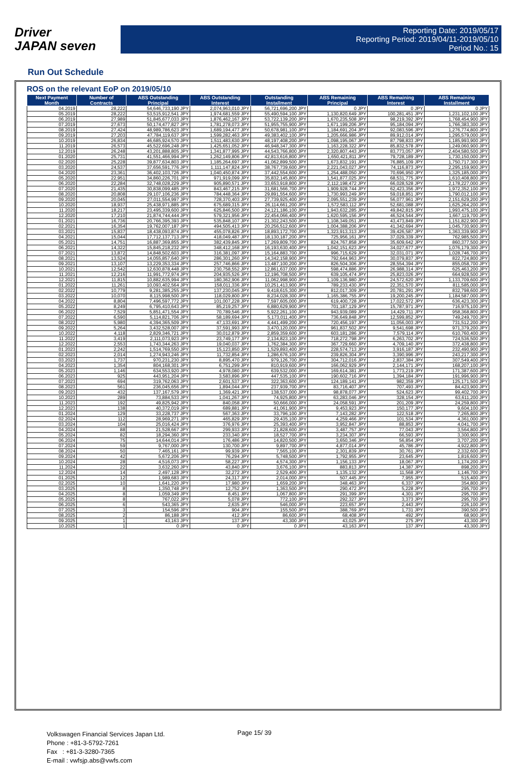Driver
JAPAN seven
Reporting Date: 2019/05/17
Reporting Period: 2019/04/11-2019/05/10
Period No.: 15
Run Out Schedule
ROS on the relevant EoP on 2019/05/10
| Next Payment Month | Number of Contracts | ABS Outstanding Principal | ABS Outstanding Interest | Outstanding Installment | ABS Remaining Principal | ABS Remaining Interest | ABS Remaining Installment |
| --- | --- | --- | --- | --- | --- | --- | --- |
| 04.2019 | 28,222 | 54,646,733,190 JPY | 2,074,963,010 JPY | 56,721,696,200 JPY | 0 JPY | 0 JPY | 0 JPY |
| 05.2019 | 28,222 | 53,515,912,541 JPY | 1,974,681,559 JPY | 55,490,594,100 JPY | 1,130,820,649 JPY | 100,281,451 JPY | 1,231,102,100 JPY |
| 06.2019 | 27,989 | 51,845,677,033 JPY | 1,876,462,167 JPY | 53,722,139,200 JPY | 1,670,235,508 JPY | 98,219,392 JPY | 1,768,454,900 JPY |
| 07.2019 | 27,673 | 50,174,477,827 JPY | 1,781,278,073 JPY | 51,955,755,900 JPY | 1,671,199,206 JPY | 95,184,094 JPY | 1,766,383,300 JPY |
| 08.2019 | 27,424 | 48,989,786,623 JPY | 1,689,194,477 JPY | 50,678,981,100 JPY | 1,184,691,204 JPY | 92,083,596 JPY | 1,276,774,800 JPY |
| 09.2019 | 27,203 | 47,784,119,637 JPY | 1,599,282,463 JPY | 49,383,402,100 JPY | 1,205,666,986 JPY | 89,912,014 JPY | 1,295,579,000 JPY |
| 10.2019 | 26,834 | 46,685,924,570 JPY | 1,511,483,630 JPY | 48,197,408,200 JPY | 1,098,195,067 JPY | 87,798,833 JPY | 1,185,993,900 JPY |
| 11.2019 | 26,573 | 45,522,696,248 JPY | 1,425,651,052 JPY | 46,948,347,300 JPY | 1,163,228,322 JPY | 85,832,578 JPY | 1,249,060,900 JPY |
| 12.2019 | 26,248 | 43,201,888,805 JPY | 1,341,877,995 JPY | 44,543,766,800 JPY | 2,320,807,443 JPY | 83,773,057 JPY | 2,404,580,500 JPY |
| 01.2020 | 25,731 | 41,551,466,994 JPY | 1,262,149,806 JPY | 42,813,616,800 JPY | 1,650,421,811 JPY | 79,728,189 JPY | 1,730,150,000 JPY |
| 02.2020 | 25,228 | 39,877,634,803 JPY | 1,185,264,697 JPY | 41,062,899,500 JPY | 1,673,832,191 JPY | 76,885,109 JPY | 1,750,717,300 JPY |
| 03.2020 | 24,537 | 37,656,591,776 JPY | 1,111,147,824 JPY | 38,767,739,600 JPY | 2,221,043,027 JPY | 74,116,873 JPY | 2,295,159,900 JPY |
| 04.2020 | 23,361 | 36,402,103,726 JPY | 1,040,450,874 JPY | 37,442,554,600 JPY | 1,254,488,050 JPY | 70,696,950 JPY | 1,325,185,000 JPY |
| 05.2020 | 22,951 | 34,860,226,701 JPY | 971,919,099 JPY | 35,832,145,800 JPY | 1,541,877,025 JPY | 68,531,775 JPY | 1,610,408,800 JPY |
| 06.2020 | 22,284 | 32,748,028,229 JPY | 905,890,571 JPY | 33,653,918,800 JPY | 2,112,198,472 JPY | 66,028,528 JPY | 2,178,227,000 JPY |
| 07.2020 | 21,435 | 30,838,099,485 JPY | 843,467,215 JPY | 31,681,566,700 JPY | 1,909,928,744 JPY | 62,423,356 JPY | 1,972,352,100 JPY |
| 08.2020 | 20,808 | 29,107,106,236 JPY | 784,448,364 JPY | 29,891,554,600 JPY | 1,730,993,249 JPY | 59,018,851 JPY | 1,790,012,100 JPY |
| 09.2020 | 20,045 | 27,011,554,997 JPY | 728,370,403 JPY | 27,739,925,400 JPY | 2,095,551,239 JPY | 56,077,961 JPY | 2,151,629,200 JPY |
| 10.2020 | 18,937 | 25,438,971,885 JPY | 675,689,315 JPY | 26,114,661,200 JPY | 1,572,583,112 JPY | 52,681,088 JPY | 1,625,264,200 JPY |
| 11.2020 | 18,217 | 23,495,339,600 JPY | 625,846,500 JPY | 24,121,186,100 JPY | 1,943,632,285 JPY | 49,842,815 JPY | 1,993,475,100 JPY |
| 12.2020 | 17,210 | 21,874,744,444 JPY | 579,321,956 JPY | 22,454,066,400 JPY | 1,620,595,156 JPY | 46,524,544 JPY | 1,667,119,700 JPY |
| 01.2021 | 16,736 | 20,766,395,393 JPY | 535,848,107 JPY | 21,302,243,500 JPY | 1,108,349,051 JPY | 43,473,849 JPY | 1,151,822,900 JPY |
| 02.2021 | 16,354 | 19,762,007,187 JPY | 494,505,413 JPY | 20,256,512,600 JPY | 1,004,388,206 JPY | 41,342,694 JPY | 1,045,730,900 JPY |
| 03.2021 | 15,837 | 18,438,093,874 JPY | 455,078,826 JPY | 18,893,172,700 JPY | 1,323,913,313 JPY | 39,426,587 JPY | 1,363,339,900 JPY |
| 04.2021 | 15,044 | 17,712,137,713 JPY | 418,049,487 JPY | 18,130,187,200 JPY | 725,956,161 JPY | 37,029,339 JPY | 762,985,500 JPY |
| 05.2021 | 14,751 | 16,887,369,855 JPY | 382,439,845 JPY | 17,269,809,700 JPY | 824,767,858 JPY | 35,609,642 JPY | 860,377,500 JPY |
| 06.2021 | 14,322 | 15,845,218,232 JPY | 348,412,168 JPY | 16,193,630,400 JPY | 1,042,151,623 JPY | 34,027,677 JPY | 1,076,179,300 JPY |
| 07.2021 | 13,872 | 14,848,502,603 JPY | 316,381,097 JPY | 15,164,883,700 JPY | 996,715,629 JPY | 32,031,071 JPY | 1,028,746,700 JPY |
| 08.2021 | 13,524 | 14,055,857,640 JPY | 286,301,260 JPY | 14,342,158,900 JPY | 792,644,963 JPY | 30,079,837 JPY | 822,724,800 JPY |
| 09.2021 | 13,107 | 13,229,353,334 JPY | 257,746,866 JPY | 13,487,100,200 JPY | 826,504,306 JPY | 28,554,394 JPY | 855,058,700 JPY |
| 10.2021 | 12,542 | 12,630,878,448 JPY | 230,758,552 JPY | 12,861,637,000 JPY | 598,474,886 JPY | 26,988,314 JPY | 625,463,200 JPY |
| 11.2021 | 12,216 | 11,991,772,974 JPY | 204,935,526 JPY | 12,196,708,500 JPY | 639,105,474 JPY | 25,823,026 JPY | 664,928,500 JPY |
| 12.2021 | 11,815 | 10,882,635,994 JPY | 180,362,906 JPY | 11,062,998,900 JPY | 1,109,136,980 JPY | 24,572,620 JPY | 1,133,709,600 JPY |
| 01.2022 | 11,261 | 10,093,402,564 JPY | 158,011,336 JPY | 10,251,413,900 JPY | 789,233,430 JPY | 22,351,570 JPY | 811,585,000 JPY |
| 02.2022 | 10,779 | 9,281,385,255 JPY | 137,230,045 JPY | 9,418,615,300 JPY | 812,017,309 JPY | 20,781,291 JPY | 832,798,600 JPY |
| 03.2022 | 10,070 | 8,115,998,500 JPY | 118,029,800 JPY | 8,234,028,300 JPY | 1,165,386,755 JPY | 19,200,245 JPY | 1,184,587,000 JPY |
| 04.2022 | 8,804 | 7,496,597,772 JPY | 101,007,228 JPY | 7,597,605,000 JPY | 619,400,728 JPY | 17,022,572 JPY | 636,423,300 JPY |
| 05.2022 | 8,249 | 6,795,410,643 JPY | 85,219,257 JPY | 6,880,629,900 JPY | 701,187,129 JPY | 15,787,971 JPY | 716,975,100 JPY |
| 06.2022 | 7,529 | 5,851,471,554 JPY | 70,789,546 JPY | 5,922,261,100 JPY | 943,939,089 JPY | 14,429,711 JPY | 958,368,800 JPY |
| 07.2022 | 6,590 | 5,114,821,706 JPY | 58,189,694 JPY | 5,173,011,400 JPY | 736,649,848 JPY | 12,599,852 JPY | 749,249,700 JPY |
| 08.2022 | 5,980 | 4,394,365,509 JPY | 47,133,691 JPY | 4,441,499,200 JPY | 720,456,197 JPY | 11,056,003 JPY | 731,512,200 JPY |
| 09.2022 | 5,264 | 3,432,528,007 JPY | 37,591,993 JPY | 3,470,120,000 JPY | 961,837,502 JPY | 9,541,698 JPY | 971,379,200 JPY |
| 10.2022 | 4,118 | 2,829,346,721 JPY | 30,012,879 JPY | 2,859,359,600 JPY | 603,181,286 JPY | 7,579,114 JPY | 610,760,400 JPY |
| 11.2022 | 3,419 | 2,111,073,923 JPY | 23,749,177 JPY | 2,134,823,100 JPY | 718,272,798 JPY | 6,263,702 JPY | 724,536,500 JPY |
| 12.2022 | 2,553 | 1,743,344,263 JPY | 19,040,037 JPY | 1,762,384,300 JPY | 367,729,660 JPY | 4,709,140 JPY | 372,438,800 JPY |
| 01.2023 | 2,242 | 1,514,769,550 JPY | 15,123,850 JPY | 1,529,893,400 JPY | 228,574,713 JPY | 3,916,187 JPY | 232,490,900 JPY |
| 02.2023 | 2,014 | 1,274,943,246 JPY | 11,732,854 JPY | 1,286,676,100 JPY | 239,826,304 JPY | 3,390,996 JPY | 243,217,300 JPY |
| 03.2023 | 1,737 | 970,231,230 JPY | 8,895,470 JPY | 979,126,700 JPY | 304,712,016 JPY | 2,837,384 JPY | 307,549,400 JPY |
| 04.2023 | 1,354 | 804,168,301 JPY | 6,751,299 JPY | 810,919,600 JPY | 166,062,929 JPY | 2,144,171 JPY | 168,207,100 JPY |
| 05.2023 | 1,146 | 634,553,920 JPY | 4,978,080 JPY | 639,532,000 JPY | 169,614,381 JPY | 1,773,219 JPY | 171,387,600 JPY |
| 06.2023 | 925 | 443,951,204 JPY | 3,583,896 JPY | 447,535,100 JPY | 190,602,716 JPY | 1,394,184 JPY | 191,996,900 JPY |
| 07.2023 | 694 | 319,762,063 JPY | 2,601,537 JPY | 322,363,600 JPY | 124,189,141 JPY | 982,359 JPY | 125,171,500 JPY |
| 08.2023 | 561 | 236,045,656 JPY | 1,894,044 JPY | 237,939,700 JPY | 83,716,407 JPY | 707,493 JPY | 84,423,900 JPY |
| 09.2023 | 432 | 137,167,579 JPY | 1,369,421 JPY | 138,537,000 JPY | 98,878,077 JPY | 524,623 JPY | 99,402,700 JPY |
| 10.2023 | 289 | 73,884,533 JPY | 1,041,267 JPY | 74,925,800 JPY | 63,283,046 JPY | 328,154 JPY | 63,611,200 JPY |
| 11.2023 | 192 | 49,825,942 JPY | 840,058 JPY | 50,666,000 JPY | 24,058,591 JPY | 201,209 JPY | 24,259,800 JPY |
| 12.2023 | 138 | 40,372,019 JPY | 689,881 JPY | 41,061,900 JPY | 9,453,923 JPY | 150,177 JPY | 9,604,100 JPY |
| 01.2024 | 129 | 33,228,737 JPY | 567,363 JPY | 33,796,100 JPY | 7,143,282 JPY | 122,518 JPY | 7,265,800 JPY |
| 02.2024 | 112 | 28,969,271 JPY | 465,829 JPY | 29,435,100 JPY | 4,259,466 JPY | 101,534 JPY | 4,361,000 JPY |
| 03.2024 | 104 | 25,016,424 JPY | 376,976 JPY | 25,393,400 JPY | 3,952,847 JPY | 88,853 JPY | 4,041,700 JPY |
| 04.2024 | 88 | 21,528,667 JPY | 299,933 JPY | 21,828,600 JPY | 3,487,757 JPY | 77,043 JPY | 3,564,800 JPY |
| 05.2024 | 82 | 18,294,360 JPY | 233,340 JPY | 18,527,700 JPY | 3,234,307 JPY | 66,593 JPY | 3,300,900 JPY |
| 06.2024 | 75 | 14,644,014 JPY | 176,486 JPY | 14,820,500 JPY | 3,650,346 JPY | 56,854 JPY | 3,707,200 JPY |
| 07.2024 | 59 | 9,767,000 JPY | 130,700 JPY | 9,897,700 JPY | 4,877,014 JPY | 45,786 JPY | 4,922,800 JPY |
| 08.2024 | 50 | 7,465,161 JPY | 99,939 JPY | 7,565,100 JPY | 2,301,839 JPY | 30,761 JPY | 2,332,600 JPY |
| 09.2024 | 42 | 5,672,206 JPY | 76,294 JPY | 5,748,500 JPY | 1,792,955 JPY | 23,645 JPY | 1,816,600 JPY |
| 10.2024 | 28 | 4,516,073 JPY | 58,227 JPY | 4,574,300 JPY | 1,156,133 JPY | 18,067 JPY | 1,174,200 JPY |
| 11.2024 | 22 | 3,632,260 JPY | 43,840 JPY | 3,676,100 JPY | 883,813 JPY | 14,387 JPY | 898,200 JPY |
| 12.2024 | 14 | 2,497,128 JPY | 32,272 JPY | 2,529,400 JPY | 1,135,132 JPY | 11,568 JPY | 1,146,700 JPY |
| 01.2025 | 12 | 1,989,683 JPY | 24,317 JPY | 2,014,000 JPY | 507,445 JPY | 7,955 JPY | 515,400 JPY |
| 02.2025 | 10 | 1,641,220 JPY | 17,980 JPY | 1,659,200 JPY | 348,463 JPY | 6,337 JPY | 354,800 JPY |
| 03.2025 | 8 | 1,350,748 JPY | 12,752 JPY | 1,363,500 JPY | 290,472 JPY | 5,228 JPY | 295,700 JPY |
| 04.2025 | 8 | 1,059,349 JPY | 8,451 JPY | 1,067,800 JPY | 291,399 JPY | 4,301 JPY | 295,700 JPY |
| 05.2025 | 8 | 767,022 JPY | 5,078 JPY | 772,100 JPY | 292,327 JPY | 3,373 JPY | 295,700 JPY |
| 06.2025 | 6 | 543,365 JPY | 2,635 JPY | 546,000 JPY | 223,657 JPY | 2,443 JPY | 226,100 JPY |
| 07.2025 | 3 | 154,596 JPY | 904 JPY | 155,500 JPY | 388,769 JPY | 1,731 JPY | 390,500 JPY |
| 08.2025 | 2 | 86,188 JPY | 412 JPY | 86,600 JPY | 68,408 JPY | 492 JPY | 68,900 JPY |
| 09.2025 | 1 | 43,163 JPY | 137 JPY | 43,300 JPY | 43,025 JPY | 275 JPY | 43,300 JPY |
| 10.2025 | 1 | 0 JPY | 0 JPY | 0 JPY | 43,163 JPY | 137 JPY | 43,300 JPY |
Volkswagen Financial Services Japan Ltd.
Phone : +81-3-5792-7261
Fax : +81-3-3280-7365
E-mail : vwfsjp.abs@vwfs.com
Page 15/ 39